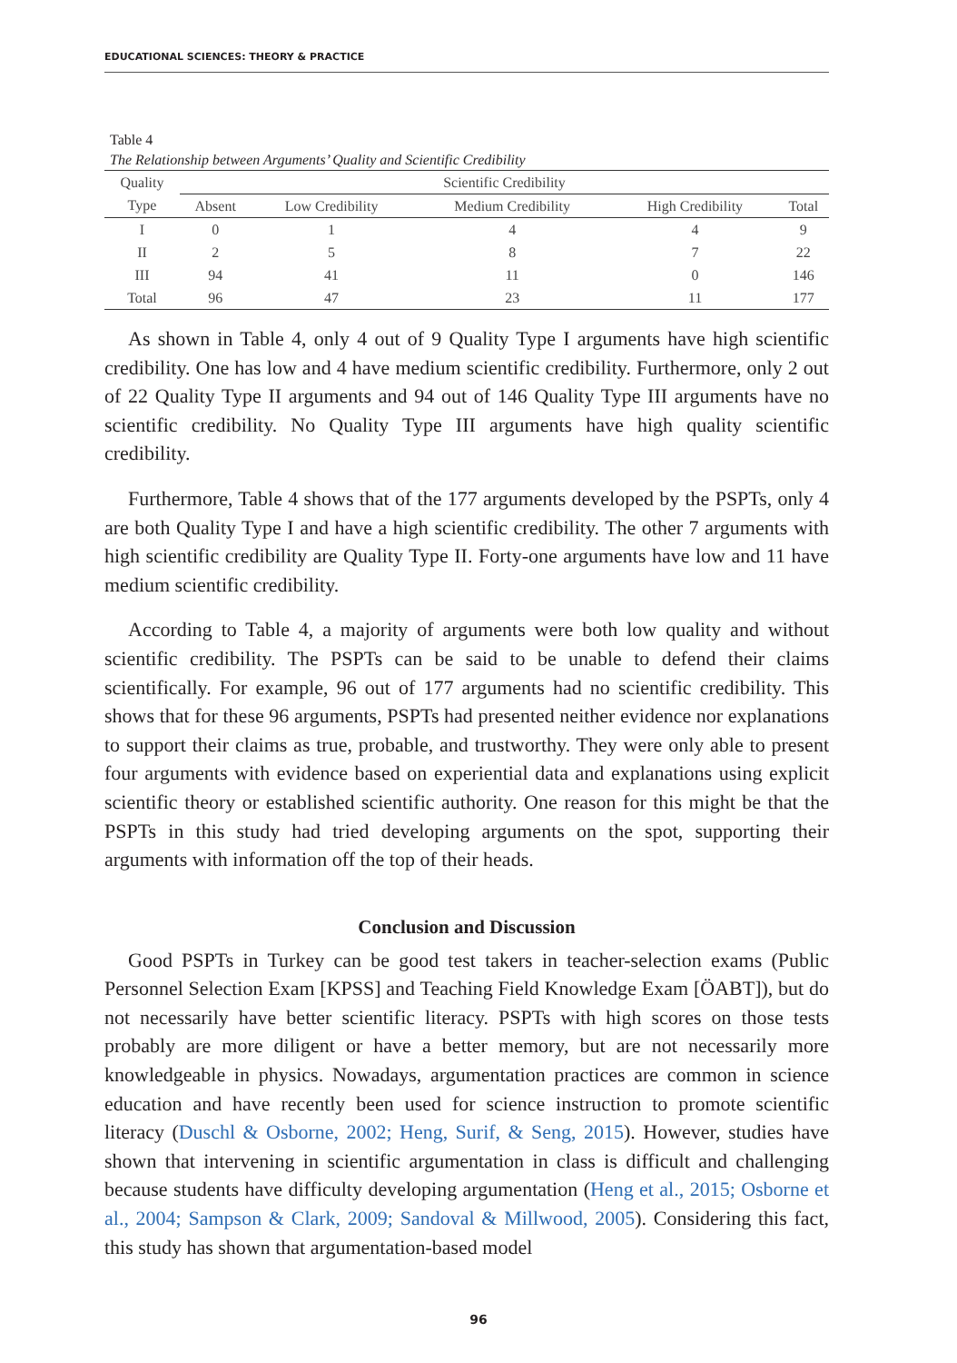EDUCATIONAL SCIENCES: THEORY & PRACTICE
Table 4
The Relationship between Arguments’ Quality and Scientific Credibility
| Quality | Scientific Credibility | | | | |
| --- | --- | --- | --- | --- | --- |
| Type | Absent | Low Credibility | Medium Credibility | High Credibility | Total |
| I | 0 | 1 | 4 | 4 | 9 |
| II | 2 | 5 | 8 | 7 | 22 |
| III | 94 | 41 | 11 | 0 | 146 |
| Total | 96 | 47 | 23 | 11 | 177 |
As shown in Table 4, only 4 out of 9 Quality Type I arguments have high scientific credibility. One has low and 4 have medium scientific credibility. Furthermore, only 2 out of 22 Quality Type II arguments and 94 out of 146 Quality Type III arguments have no scientific credibility. No Quality Type III arguments have high quality scientific credibility.
Furthermore, Table 4 shows that of the 177 arguments developed by the PSPTs, only 4 are both Quality Type I and have a high scientific credibility. The other 7 arguments with high scientific credibility are Quality Type II. Forty-one arguments have low and 11 have medium scientific credibility.
According to Table 4, a majority of arguments were both low quality and without scientific credibility. The PSPTs can be said to be unable to defend their claims scientifically. For example, 96 out of 177 arguments had no scientific credibility. This shows that for these 96 arguments, PSPTs had presented neither evidence nor explanations to support their claims as true, probable, and trustworthy. They were only able to present four arguments with evidence based on experiential data and explanations using explicit scientific theory or established scientific authority. One reason for this might be that the PSPTs in this study had tried developing arguments on the spot, supporting their arguments with information off the top of their heads.
Conclusion and Discussion
Good PSPTs in Turkey can be good test takers in teacher-selection exams (Public Personnel Selection Exam [KPSS] and Teaching Field Knowledge Exam [ÖABT]), but do not necessarily have better scientific literacy. PSPTs with high scores on those tests probably are more diligent or have a better memory, but are not necessarily more knowledgeable in physics. Nowadays, argumentation practices are common in science education and have recently been used for science instruction to promote scientific literacy (Duschl & Osborne, 2002; Heng, Surif, & Seng, 2015). However, studies have shown that intervening in scientific argumentation in class is difficult and challenging because students have difficulty developing argumentation (Heng et al., 2015; Osborne et al., 2004; Sampson & Clark, 2009; Sandoval & Millwood, 2005). Considering this fact, this study has shown that argumentation-based model
96